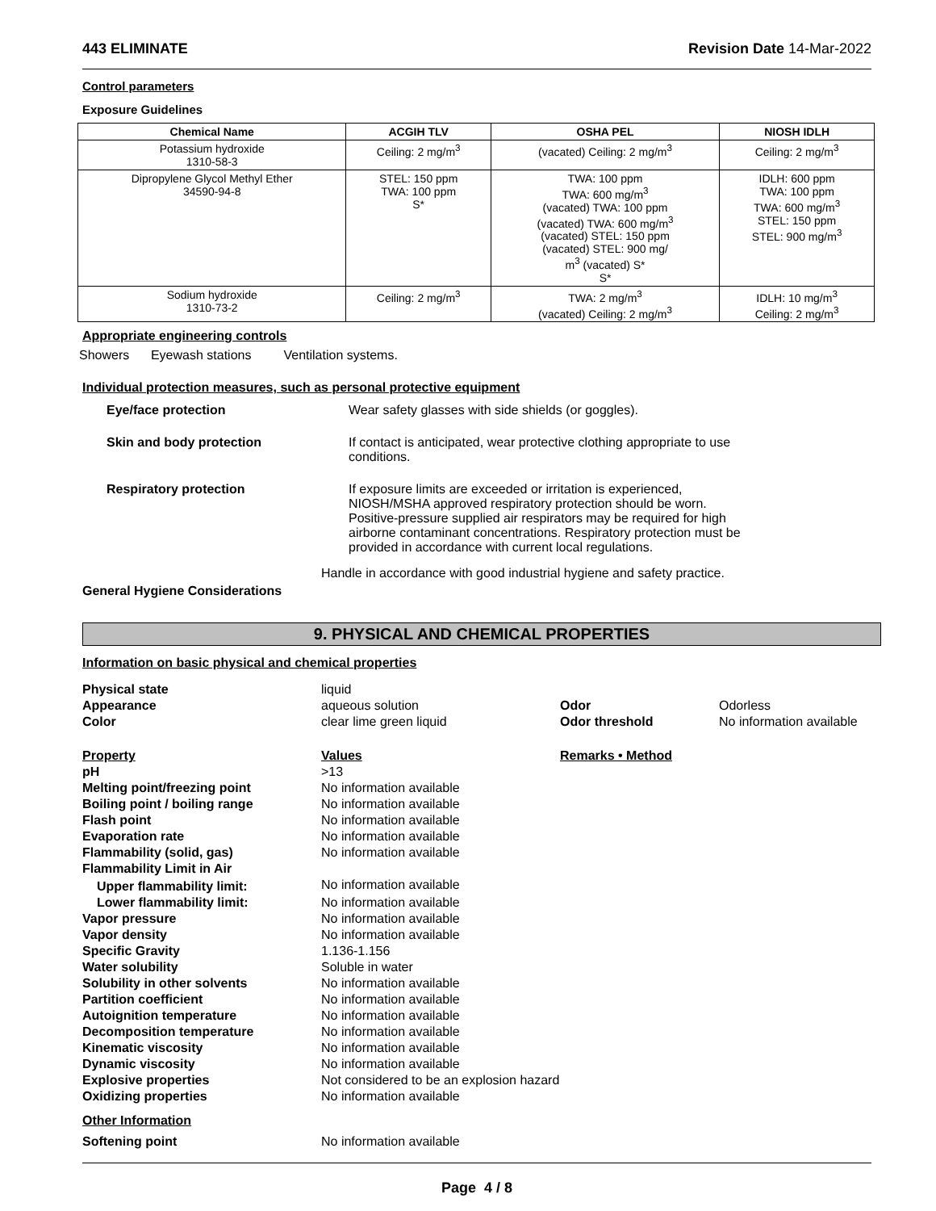443 ELIMINATE Revision Date 14-Mar-2022
Control parameters
Exposure Guidelines
| Chemical Name | ACGIH TLV | OSHA PEL | NIOSH IDLH |
| --- | --- | --- | --- |
| Potassium hydroxide 1310-58-3 | Ceiling: 2 mg/m<sup>3</sup> | (vacated) Ceiling: 2 mg/m<sup>3</sup> | Ceiling: 2 mg/m<sup>3</sup> |
| Dipropylene Glycol Methyl Ether 34590-94-8 | STEL: 150 ppm TWA: 100 ppm S* | TWA: 100 ppm TWA: 600 mg/m<sup>3</sup> (vacated) TWA: 100 ppm (vacated) TWA: 600 mg/m<sup>3</sup> (vacated) STEL: 150 ppm (vacated) STEL: 900 mg/ m<sup>3</sup> (vacated) S* S* | IDLH: 600 ppm TWA: 100 ppm TWA: 600 mg/m<sup>3</sup> STEL: 150 ppm STEL: 900 mg/m<sup>3</sup> |
| Sodium hydroxide 1310-73-2 | Ceiling: 2 mg/m<sup>3</sup> | TWA: 2 mg/m<sup>3</sup> (vacated) Ceiling: 2 mg/m<sup>3</sup> | IDLH: 10 mg/m<sup>3</sup> Ceiling: 2 mg/m<sup>3</sup> |
Appropriate engineering controls
Showers Eyewash stations Ventilation systems.
Individual protection measures, such as personal protective equipment
Eye/face protection Wear safety glasses with side shields (or goggles). Skin and body protection If contact is anticipated, wear protective clothing appropriate to use conditions. Respiratory protection If exposure limits are exceeded or irritation is experienced, NIOSH/MSHA approved respiratory protection should be worn. Positive-pressure supplied air respirators may be required for high airborne contaminant concentrations. Respiratory protection must be provided in accordance with current local regulations.
Handle in accordance with good industrial hygiene and safety practice.
General Hygiene Considerations
9. PHYSICAL AND CHEMICAL PROPERTIES
Information on basic physical and chemical properties
| Physical state | liquid | | |
| Appearance | aqueous solution | Odor | Odorless |
| Color | clear lime green liquid | Odor threshold | No information available |
| Property | Values | Remarks • Method | |
| pH | >13 | | |
| Melting point/freezing point | No information available | | |
| Boiling point / boiling range | No information available | | |
| Flash point | No information available | | |
| Evaporation rate | No information available | | |
| Flammability (solid, gas) | No information available | | |
| Flammability Limit in Air | | | |
| Upper flammability limit: | No information available | | |
| Lower flammability limit: | No information available | | |
| Vapor pressure | No information available | | |
| Vapor density | No information available | | |
| Specific Gravity | 1.136-1.156 | | |
| Water solubility | Soluble in water | | |
| Solubility in other solvents | No information available | | |
| Partition coefficient | No information available | | |
| Autoignition temperature | No information available | | |
| Decomposition temperature | No information available | | |
| Kinematic viscosity | No information available | | |
| Dynamic viscosity | No information available | | |
| Explosive properties | Not considered to be an explosion hazard | | |
| Oxidizing properties | No information available | | |
| Other Information | | | |
| Softening point | No information available | | |
Page 4 / 8